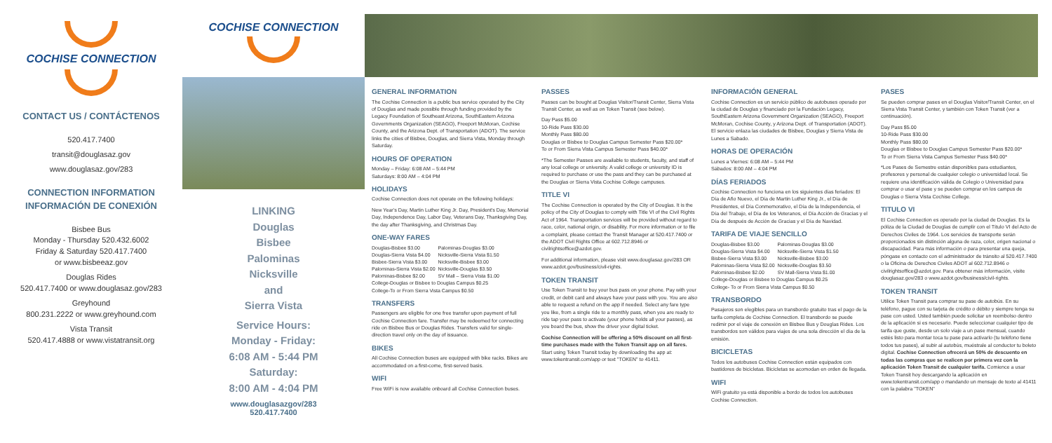COCHISE CONNECTION
CONTACT US / CONTÁCTENOS
520.417.7400
transit@douglasaz.gov
www.douglasaz.gov/283
CONNECTION INFORMATION
INFORMACIÓN DE CONEXIÓN
Bisbee Bus
Monday - Thursday 520.432.6002
Friday & Saturday 520.417.7400
or www.bisbeeaz.gov
Douglas Rides
520.417.7400 or www.douglasaz.gov/283
Greyhound
800.231.2222 or www.greyhound.com
Vista Transit
520.417.4888 or www.vistatransit.org
COCHISE CONNECTION
LINKING
Douglas
Bisbee
Palominas
Nicksville
and
Sierra Vista
Service Hours:
Monday - Friday:
6:08 AM - 5:44 PM
Saturday:
8:00 AM - 4:04 PM
www.douglasazgov/283
520.417.7400
GENERAL INFORMATION
The Cochise Connection is a public bus service operated by the City of Douglas and made possible through funding provided by the Legacy Foundation of Southeast Arizona, SouthEastern Arizona Governments Organization (SEAGO), Freeport McMoran, Cochise County, and the Arizona Dept. of Transportation (ADOT). The service links the cities of Bisbee, Douglas, and Sierra Vista, Monday through Saturday.
HOURS OF OPERATION
Monday – Friday: 6:08 AM – 5:44 PM
Saturdays: 8:00 AM – 4:04 PM
HOLIDAYS
Cochise Connection does not operate on the following holidays:
New Year's Day, Martin Luther King Jr. Day, President's Day, Memorial Day, Independence Day, Labor Day, Veterans Day, Thanksgiving Day, the day after Thanksgiving, and Christmas Day.
ONE-WAY FARES
| Douglas-Bisbee $3.00 | Palominas-Douglas $3.00 |
| Douglas-Sierra Vista $4.00 | Nicksville-Sierra Vista $1.50 |
| Bisbee-Sierra Vista $3.00 | Nicksville-Bisbee $3.00 |
| Palominas-Sierra Vista $2.00 | Nicksville-Douglas $3.50 |
| Palominas-Bisbee $2.00 | SV Mall – Sierra Vista $1.00 |
| College-Douglas or Bisbee to Douglas Campus $0.25 | |
| College-To or From Sierra Vista Campus $0.50 | |
TRANSFERS
Passengers are eligible for one free transfer upon payment of full Cochise Connection fare. Transfer may be redeemed for connecting ride on Bisbee Bus or Douglas Rides. Transfers valid for single-direction travel only on the day of issuance.
BIKES
All Cochise Connection buses are equipped with bike racks. Bikes are accommodated on a first-come, first-served basis.
WIFI
Free WiFi is now available onboard all Cochise Connection buses.
PASSES
Passes can be bought at Douglas Visitor/Transit Center, Sierra Vista Transit Center, as well as on Token Transit (see below).
Day Pass $5.00
10-Ride Pass $30.00
Monthly Pass $80.00
Douglas or Bisbee to Douglas Campus Semester Pass $20.00*
To or From Sierra Vista Campus Semester Pass $40.00*
*The Semester Passes are available to students, faculty, and staff of any local college or university. A valid college or university ID is required to purchase or use the pass and they can be purchased at the Douglas or Sierra Vista Cochise College campuses.
TITLE VI
The Cochise Connection is operated by the City of Douglas. It is the policy of the City of Douglas to comply with Title VI of the Civil Rights Act of 1964. Transportation services will be provided without regard to race, color, national origin, or disability. For more information or to file a complaint, please contact the Transit Manager at 520.417.7400 or the ADOT Civil Rights Office at 602.712.8946 or civilrightsoffice@azdot.gov.
For additional information, please visit www.douglasaz.gov/283 OR www.azdot.gov/business/civil-rights.
TOKEN TRANSIT
Use Token Transit to buy your bus pass on your phone. Pay with your credit, or debit card and always have your pass with you. You are also able to request a refund on the app if needed. Select any fare type you like, from a single ride to a monthly pass, when you are ready to ride tap your pass to activate (your phone holds all your passes), as you board the bus, show the driver your digital ticket.
Cochise Connection will be offering a 50% discount on all first-time purchases made with the Token Transit app on all fares. Start using Token Transit today by downloading the app at: www.tokentransit.com/app or text "TOKEN" to 41411.
INFORMACIÓN GENERAL
Cochise Connection es un servicio público de autobuses operado por la ciudad de Douglas y financiado por la Fundación Legacy, SouthEastern Arizona Government Organization (SEAGO), Freeport McMoran, Cochise County, y Arizona Dept. of Transportation (ADOT). El servicio enlaza las ciudades de Bisbee, Douglas y Sierra Vista de Lunes a Sabado.
HORAS DE OPERACIÓN
Lunes a Viernes: 6:08 AM – 5:44 PM
Sábados: 8:00 AM – 4:04 PM
DÍAS FERIADOS
Cochise Connection no funciona en los siguientes días feriados: El Día de Año Nuevo, el Día de Martin Luther King Jr., el Día de Presidentes, el Día Conmemorativo, el Día de la Independencia, el Día del Trabajo, el Día de los Veteranos, el Día Acción de Gracias y el Día de después de Acción de Gracias y el Día de Navidad.
TARIFA DE VIAJE SENCILLO
| Douglas-Bisbee $3.00 | Palominas-Douglas $3.00 |
| Douglas-Sierra Vista $4.00 | Nicksville-Sierra Vista $1.50 |
| Bisbee-Sierra Vista $3.00 | Nicksville-Bisbee $3.00 |
| Palominas-Sierra Vista $2.00 | Nicksville-Douglas $3.50 |
| Palominas-Bisbee $2.00 | SV Mall-Sierra Vista $1.00 |
| College-Douglas or Bisbee to Douglas Campus $0.25 | |
| College- To or From Sierra Vista Campus $0.50 | |
TRANSBORDO
Pasajeros son elegibles para un transbordo gratuito tras el pago de la tarifa completa de Cochise Connection. El transbordo se puede redimir por el viaje de conexión en Bisbee Bus y Douglas Rides. Los transbordos son válidos para viajes de una sola dirección el día de la emisión.
BICICLETAS
Todos los autobuses Cochise Connection están equipados con bastidores de bicicletas. Bicicletas se acomodan en orden de llegada.
WIFI
WiFi gratuito ya está disponible a bordo de todos los autobuses Cochise Connection.
PASES
Se pueden comprar pases en el Douglas Visitor/Transit Center, en el Sierra Vista Transit Center, y también con Token Transit (ver a continuación).
Day Pass $5.00
10-Ride Pass $30.00
Monthly Pass $80.00
Douglas or Bisbee to Douglas Campus Semester Pass $20.00*
To or From Sierra Vista Campus Semester Pass $40.00*
*Los Pases de Semestre están disponibles para estudiantes, profesores y personal de cualquier colegio o universidad local. Se requiere una identificación válida de Colegio o Universidad para comprar o usar el pase y se pueden comprar en los campus de Douglas o Sierra Vista Cochise College.
TITULO VI
El Cochise Connection es operado por la ciudad de Douglas. Es la póliza de la Ciudad de Douglas de cumplir con el Título VI del Acto de Derechos Civiles de 1964. Los servicios de transporte serán proporcionados sin distinción alguna de raza, color, origen nacional o discapacidad. Para más información o para presentar una queja, póngase en contacto con el administrador de tránsito al 520.417.7400 o la Oficina de Derechos Civiles ADOT al 602.712.8946 o civilrightsoffice@azdot.gov. Para obtener más información, visite douglasaz.gov/283 o www.azdot.gov/business/civil-rights.
TOKEN TRANSIT
Utilice Token Transit para comprar su pase de autobús. En su teléfono, pague con su tarjeta de crédito o débito y siempre tenga su pase con usted. Usted también puede solicitar un reembolso dentro de la aplicación si es necesario. Puede seleccionar cualquier tipo de tarifa que guste, desde un solo viaje a un pase mensual, cuando estés listo para montar toca tu pase para activarlo (tu teléfono tiene todos tus pases), al subir al autobús, muéstrale al conductor tu boleto digital. Cochise Connection ofrecerá un 50% de descuento en todas las compras que se realicen por primera vez con la aplicación Token Transit de cualquier tarifa. Comience a usar Token Transit hoy descargando la aplicación en www.tokentransit.com/app o mandando un mensaje de texto al 41411 con la palabra "TOKEN"